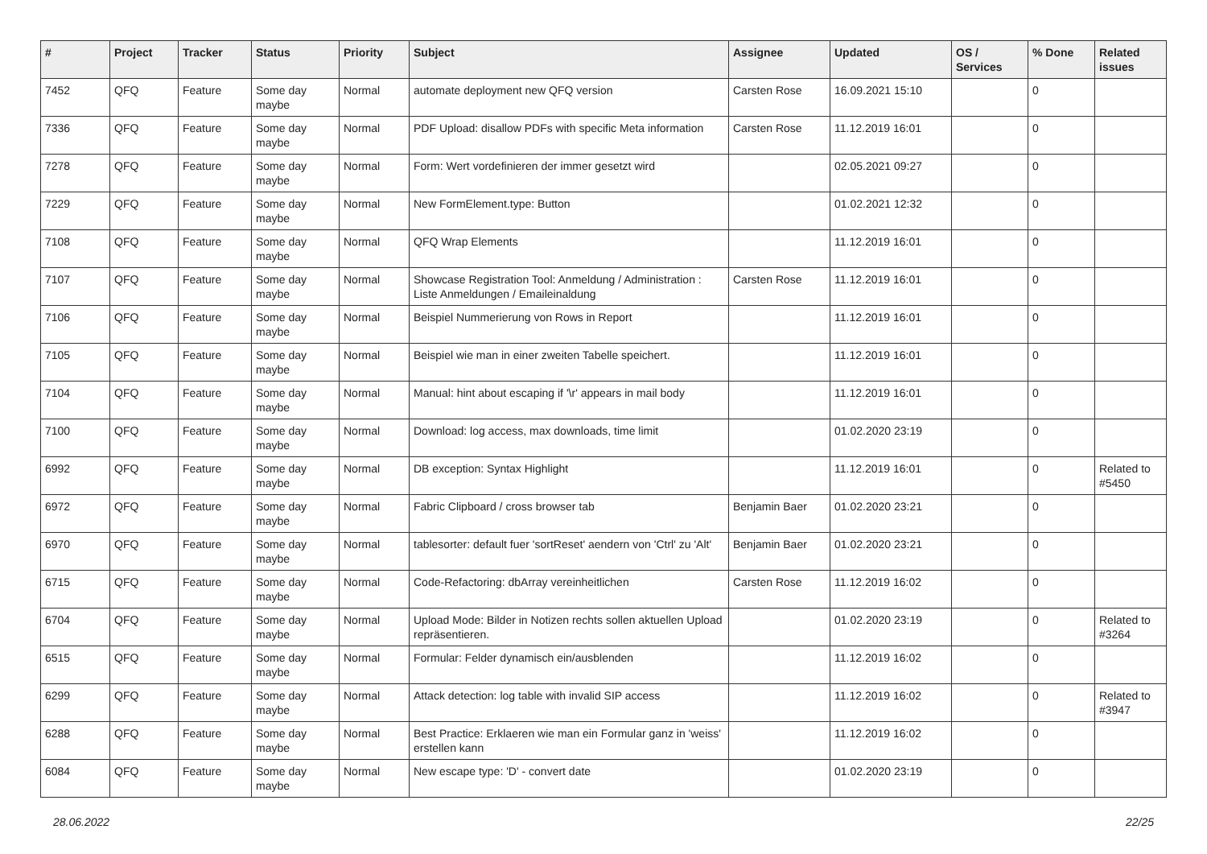| # | Project | Tracker | Status | Priority | Subject | Assignee | Updated | OS / Services | % Done | Related issues |
| --- | --- | --- | --- | --- | --- | --- | --- | --- | --- | --- |
| 7452 | QFQ | Feature | Some day maybe | Normal | automate deployment new QFQ version | Carsten Rose | 16.09.2021 15:10 | | 0 | |
| 7336 | QFQ | Feature | Some day maybe | Normal | PDF Upload: disallow PDFs with specific Meta information | Carsten Rose | 11.12.2019 16:01 | | 0 | |
| 7278 | QFQ | Feature | Some day maybe | Normal | Form: Wert vordefinieren der immer gesetzt wird | | 02.05.2021 09:27 | | 0 | |
| 7229 | QFQ | Feature | Some day maybe | Normal | New FormElement.type: Button | | 01.02.2021 12:32 | | 0 | |
| 7108 | QFQ | Feature | Some day maybe | Normal | QFQ Wrap Elements | | 11.12.2019 16:01 | | 0 | |
| 7107 | QFQ | Feature | Some day maybe | Normal | Showcase Registration Tool: Anmeldung / Administration : Liste Anmeldungen / Emaileinaldung | Carsten Rose | 11.12.2019 16:01 | | 0 | |
| 7106 | QFQ | Feature | Some day maybe | Normal | Beispiel Nummerierung von Rows in Report | | 11.12.2019 16:01 | | 0 | |
| 7105 | QFQ | Feature | Some day maybe | Normal | Beispiel wie man in einer zweiten Tabelle speichert. | | 11.12.2019 16:01 | | 0 | |
| 7104 | QFQ | Feature | Some day maybe | Normal | Manual: hint about escaping if '\r' appears in mail body | | 11.12.2019 16:01 | | 0 | |
| 7100 | QFQ | Feature | Some day maybe | Normal | Download: log access, max downloads, time limit | | 01.02.2020 23:19 | | 0 | |
| 6992 | QFQ | Feature | Some day maybe | Normal | DB exception: Syntax Highlight | | 11.12.2019 16:01 | | 0 | Related to #5450 |
| 6972 | QFQ | Feature | Some day maybe | Normal | Fabric Clipboard / cross browser tab | Benjamin Baer | 01.02.2020 23:21 | | 0 | |
| 6970 | QFQ | Feature | Some day maybe | Normal | tablesorter: default fuer 'sortReset' aendern von 'Ctrl' zu 'Alt' | Benjamin Baer | 01.02.2020 23:21 | | 0 | |
| 6715 | QFQ | Feature | Some day maybe | Normal | Code-Refactoring: dbArray vereinheitlichen | Carsten Rose | 11.12.2019 16:02 | | 0 | |
| 6704 | QFQ | Feature | Some day maybe | Normal | Upload Mode: Bilder in Notizen rechts sollen aktuellen Upload repräsentieren. | | 01.02.2020 23:19 | | 0 | Related to #3264 |
| 6515 | QFQ | Feature | Some day maybe | Normal | Formular: Felder dynamisch ein/ausblenden | | 11.12.2019 16:02 | | 0 | |
| 6299 | QFQ | Feature | Some day maybe | Normal | Attack detection: log table with invalid SIP access | | 11.12.2019 16:02 | | 0 | Related to #3947 |
| 6288 | QFQ | Feature | Some day maybe | Normal | Best Practice: Erklaeren wie man ein Formular ganz in 'weiss' erstellen kann | | 11.12.2019 16:02 | | 0 | |
| 6084 | QFQ | Feature | Some day maybe | Normal | New escape type: 'D' - convert date | | 01.02.2020 23:19 | | 0 | |
28.06.2022 22/25